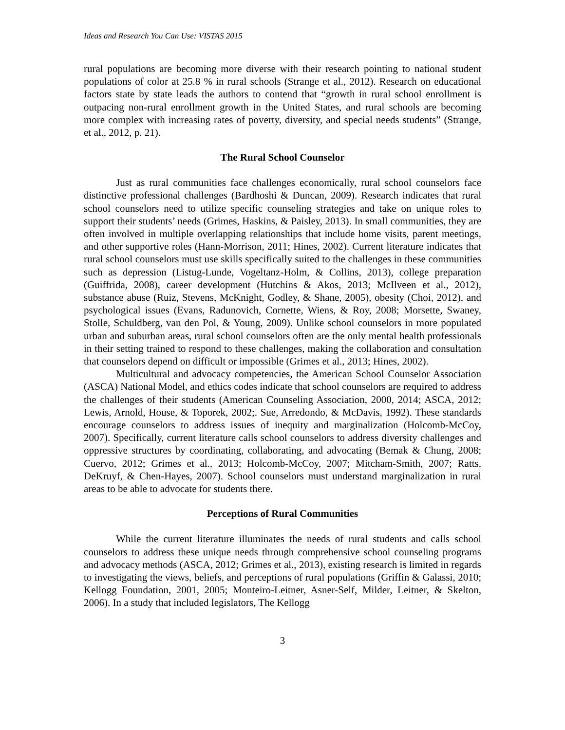Ideas and Research You Can Use: VISTAS 2015
rural populations are becoming more diverse with their research pointing to national student populations of color at 25.8 % in rural schools (Strange et al., 2012). Research on educational factors state by state leads the authors to contend that “growth in rural school enrollment is outpacing non-rural enrollment growth in the United States, and rural schools are becoming more complex with increasing rates of poverty, diversity, and special needs students” (Strange, et al., 2012, p. 21).
The Rural School Counselor
Just as rural communities face challenges economically, rural school counselors face distinctive professional challenges (Bardhoshi & Duncan, 2009). Research indicates that rural school counselors need to utilize specific counseling strategies and take on unique roles to support their students’ needs (Grimes, Haskins, & Paisley, 2013). In small communities, they are often involved in multiple overlapping relationships that include home visits, parent meetings, and other supportive roles (Hann-Morrison, 2011; Hines, 2002). Current literature indicates that rural school counselors must use skills specifically suited to the challenges in these communities such as depression (Listug-Lunde, Vogeltanz-Holm, & Collins, 2013), college preparation (Guiffrida, 2008), career development (Hutchins & Akos, 2013; McIlveen et al., 2012), substance abuse (Ruiz, Stevens, McKnight, Godley, & Shane, 2005), obesity (Choi, 2012), and psychological issues (Evans, Radunovich, Cornette, Wiens, & Roy, 2008; Morsette, Swaney, Stolle, Schuldberg, van den Pol, & Young, 2009). Unlike school counselors in more populated urban and suburban areas, rural school counselors often are the only mental health professionals in their setting trained to respond to these challenges, making the collaboration and consultation that counselors depend on difficult or impossible (Grimes et al., 2013; Hines, 2002).
Multicultural and advocacy competencies, the American School Counselor Association (ASCA) National Model, and ethics codes indicate that school counselors are required to address the challenges of their students (American Counseling Association, 2000, 2014; ASCA, 2012; Lewis, Arnold, House, & Toporek, 2002;. Sue, Arredondo, & McDavis, 1992). These standards encourage counselors to address issues of inequity and marginalization (Holcomb-McCoy, 2007). Specifically, current literature calls school counselors to address diversity challenges and oppressive structures by coordinating, collaborating, and advocating (Bemak & Chung, 2008; Cuervo, 2012; Grimes et al., 2013; Holcomb-McCoy, 2007; Mitcham-Smith, 2007; Ratts, DeKruyf, & Chen-Hayes, 2007). School counselors must understand marginalization in rural areas to be able to advocate for students there.
Perceptions of Rural Communities
While the current literature illuminates the needs of rural students and calls school counselors to address these unique needs through comprehensive school counseling programs and advocacy methods (ASCA, 2012; Grimes et al., 2013), existing research is limited in regards to investigating the views, beliefs, and perceptions of rural populations (Griffin & Galassi, 2010; Kellogg Foundation, 2001, 2005; Monteiro-Leitner, Asner-Self, Milder, Leitner, & Skelton, 2006). In a study that included legislators, The Kellogg
3